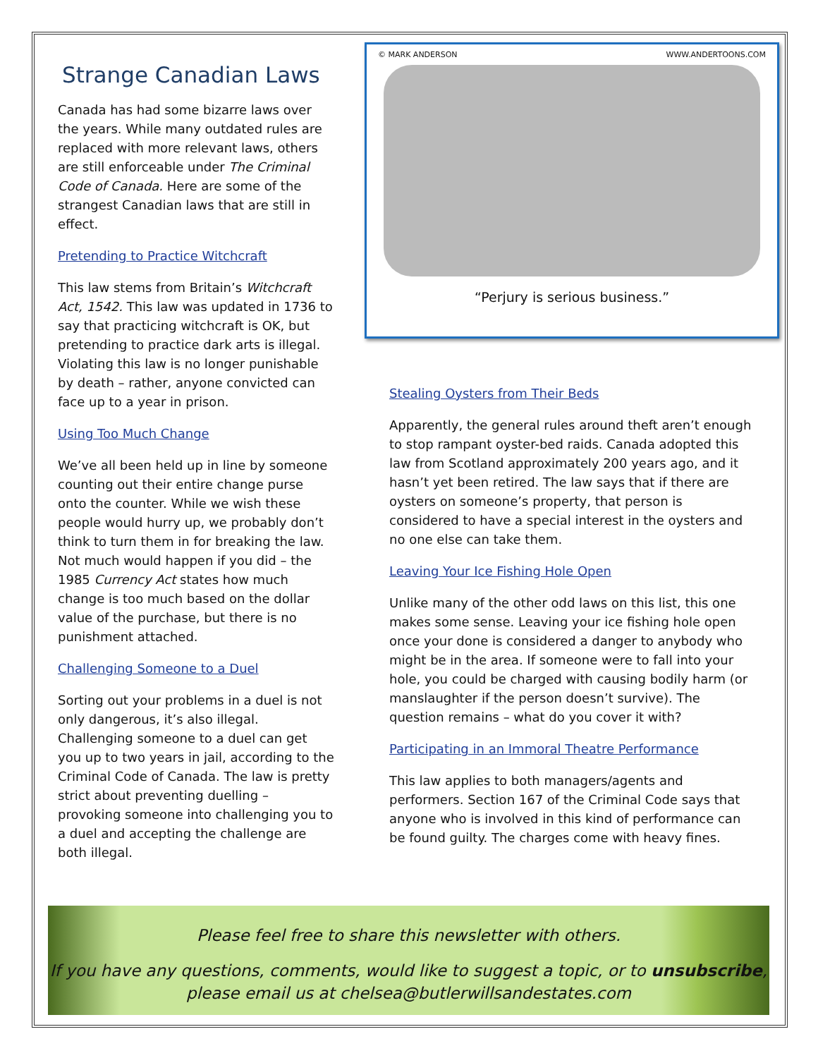Strange Canadian Laws
Canada has had some bizarre laws over the years. While many outdated rules are replaced with more relevant laws, others are still enforceable under The Criminal Code of Canada. Here are some of the strangest Canadian laws that are still in effect.
Pretending to Practice Witchcraft
This law stems from Britain’s Witchcraft Act, 1542. This law was updated in 1736 to say that practicing witchcraft is OK, but pretending to practice dark arts is illegal. Violating this law is no longer punishable by death – rather, anyone convicted can face up to a year in prison.
Using Too Much Change
We’ve all been held up in line by someone counting out their entire change purse onto the counter. While we wish these people would hurry up, we probably don’t think to turn them in for breaking the law. Not much would happen if you did – the 1985 Currency Act states how much change is too much based on the dollar value of the purchase, but there is no punishment attached.
Challenging Someone to a Duel
Sorting out your problems in a duel is not only dangerous, it’s also illegal. Challenging someone to a duel can get you up to two years in jail, according to the Criminal Code of Canada. The law is pretty strict about preventing duelling – provoking someone into challenging you to a duel and accepting the challenge are both illegal.
© MARK ANDERSON WWW.ANDERTOONS.COM
“Perjury is serious business.”
Stealing Oysters from Their Beds
Apparently, the general rules around theft aren’t enough to stop rampant oyster-bed raids. Canada adopted this law from Scotland approximately 200 years ago, and it hasn’t yet been retired. The law says that if there are oysters on someone’s property, that person is considered to have a special interest in the oysters and no one else can take them.
Leaving Your Ice Fishing Hole Open
Unlike many of the other odd laws on this list, this one makes some sense. Leaving your ice fishing hole open once your done is considered a danger to anybody who might be in the area. If someone were to fall into your hole, you could be charged with causing bodily harm (or manslaughter if the person doesn’t survive). The question remains – what do you cover it with?
Participating in an Immoral Theatre Performance
This law applies to both managers/agents and performers. Section 167 of the Criminal Code says that anyone who is involved in this kind of performance can be found guilty. The charges come with heavy fines.
Please feel free to share this newsletter with others.
If you have any questions, comments, would like to suggest a topic, or to unsubscribe, please email us at chelsea@butlerwillsandestates.com